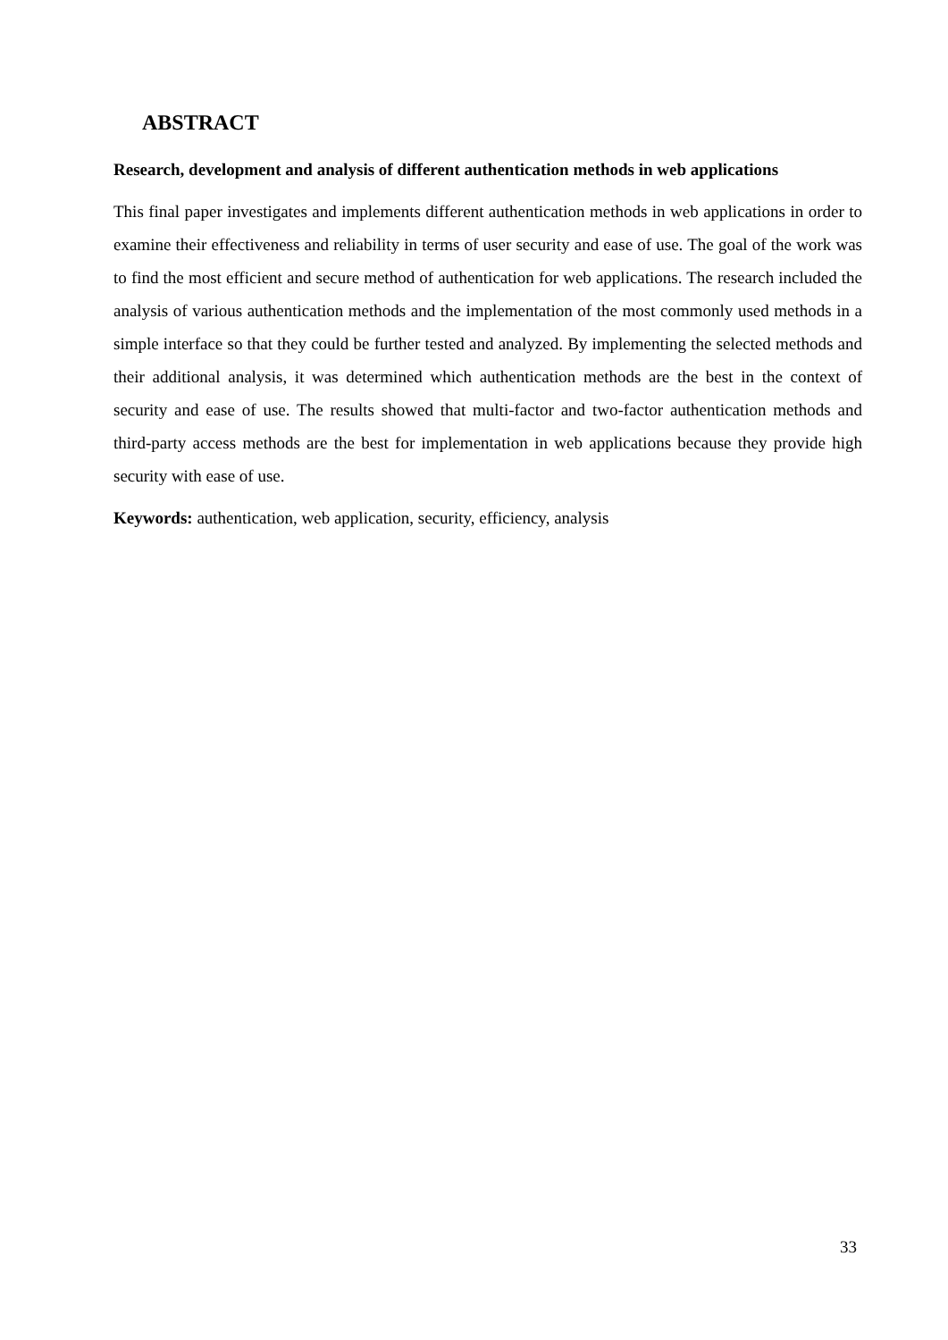ABSTRACT
Research, development and analysis of different authentication methods in web applications
This final paper investigates and implements different authentication methods in web applications in order to examine their effectiveness and reliability in terms of user security and ease of use. The goal of the work was to find the most efficient and secure method of authentication for web applications. The research included the analysis of various authentication methods and the implementation of the most commonly used methods in a simple interface so that they could be further tested and analyzed. By implementing the selected methods and their additional analysis, it was determined which authentication methods are the best in the context of security and ease of use. The results showed that multi-factor and two-factor authentication methods and third-party access methods are the best for implementation in web applications because they provide high security with ease of use.
Keywords: authentication, web application, security, efficiency, analysis
33